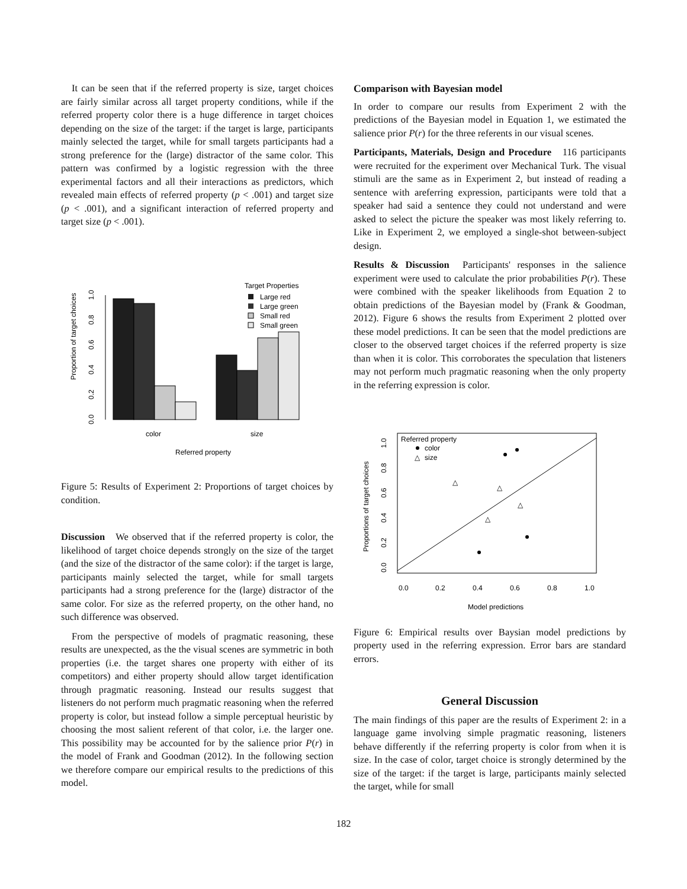It can be seen that if the referred property is size, target choices are fairly similar across all target property conditions, while if the referred property color there is a huge difference in target choices depending on the size of the target: if the target is large, participants mainly selected the target, while for small targets participants had a strong preference for the (large) distractor of the same color. This pattern was confirmed by a logistic regression with the three experimental factors and all their interactions as predictors, which revealed main effects of referred property (p < .001) and target size (p < .001), and a significant interaction of referred property and target size (p < .001).
Target Properties
Large red
Large green
Small red
Small green
Proportion of target choices
0.0
0.2
0.4
0.6
0.8
1.0
color
size
Referred property
Figure 5: Results of Experiment 2: Proportions of target choices by condition.
Discussion We observed that if the referred property is color, the likelihood of target choice depends strongly on the size of the target (and the size of the distractor of the same color): if the target is large, participants mainly selected the target, while for small targets participants had a strong preference for the (large) distractor of the same color. For size as the referred property, on the other hand, no such difference was observed.
From the perspective of models of pragmatic reasoning, these results are unexpected, as the the visual scenes are symmetric in both properties (i.e. the target shares one property with either of its competitors) and either property should allow target identification through pragmatic reasoning. Instead our results suggest that listeners do not perform much pragmatic reasoning when the referred property is color, but instead follow a simple perceptual heuristic by choosing the most salient referent of that color, i.e. the larger one. This possibility may be accounted for by the salience prior P(r) in the model of Frank and Goodman (2012). In the following section we therefore compare our empirical results to the predictions of this model.
Comparison with Bayesian model
In order to compare our results from Experiment 2 with the predictions of the Bayesian model in Equation 1, we estimated the salience prior P(r) for the three referents in our visual scenes.
Participants, Materials, Design and Procedure 116 participants were recruited for the experiment over Mechanical Turk. The visual stimuli are the same as in Experiment 2, but instead of reading a sentence with areferring expression, participants were told that a speaker had said a sentence they could not understand and were asked to select the picture the speaker was most likely referring to. Like in Experiment 2, we employed a single-shot between-subject design.
Results & Discussion Participants' responses in the salience experiment were used to calculate the prior probabilities P(r). These were combined with the speaker likelihoods from Equation 2 to obtain predictions of the Bayesian model by (Frank & Goodman, 2012). Figure 6 shows the results from Experiment 2 plotted over these model predictions. It can be seen that the model predictions are closer to the observed target choices if the referred property is size than when it is color. This corroborates the speculation that listeners may not perform much pragmatic reasoning when the only property in the referring expression is color.
Referred property
color
△
size
Proportions of target choices
0.0
0.2
0.4
0.6
0.8
1.0
0.0
0.2
0.4
0.6
0.8
1.0
Model predictions
△
△
△
△
Figure 6: Empirical results over Baysian model predictions by property used in the referring expression. Error bars are standard errors.
General Discussion
The main findings of this paper are the results of Experiment 2: in a language game involving simple pragmatic reasoning, listeners behave differently if the referring property is color from when it is size. In the case of color, target choice is strongly determined by the size of the target: if the target is large, participants mainly selected the target, while for small
182